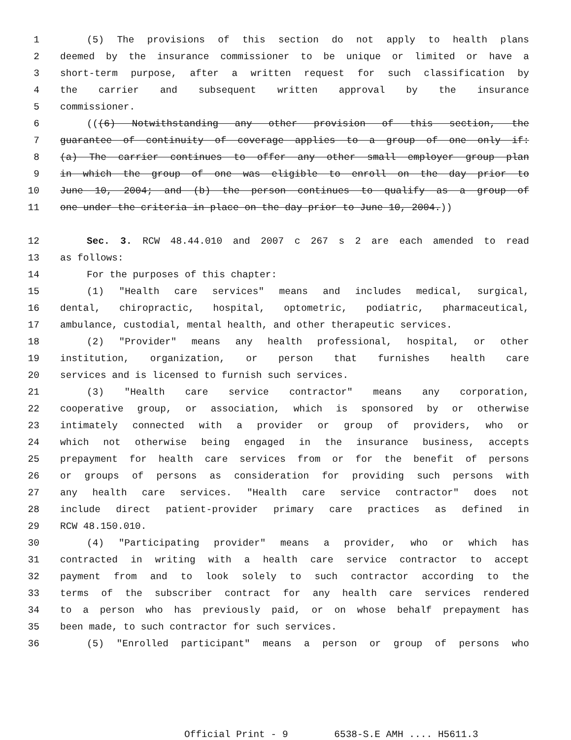1 (5) The provisions of this section do not apply to health plans
2 deemed by the insurance commissioner to be unique or limited or have a
3 short-term purpose, after a written request for such classification by
4 the carrier and subsequent written approval by the insurance
5 commissioner.
6 (((6) Notwithstanding any other provision of this section, the
7 guarantee of continuity of coverage applies to a group of one only if:
8 (a) The carrier continues to offer any other small employer group plan
9 in which the group of one was eligible to enroll on the day prior to
10 June 10, 2004; and (b) the person continues to qualify as a group of
11 one under the criteria in place on the day prior to June 10, 2004.))
12 Sec. 3. RCW 48.44.010 and 2007 c 267 s 2 are each amended to read
13 as follows:
14 For the purposes of this chapter:
15 (1) "Health care services" means and includes medical, surgical,
16 dental, chiropractic, hospital, optometric, podiatric, pharmaceutical,
17 ambulance, custodial, mental health, and other therapeutic services.
18 (2) "Provider" means any health professional, hospital, or other
19 institution, organization, or person that furnishes health care
20 services and is licensed to furnish such services.
21 (3) "Health care service contractor" means any corporation,
22 cooperative group, or association, which is sponsored by or otherwise
23 intimately connected with a provider or group of providers, who or
24 which not otherwise being engaged in the insurance business, accepts
25 prepayment for health care services from or for the benefit of persons
26 or groups of persons as consideration for providing such persons with
27 any health care services. "Health care service contractor" does not
28 include direct patient-provider primary care practices as defined in
29 RCW 48.150.010.
30 (4) "Participating provider" means a provider, who or which has
31 contracted in writing with a health care service contractor to accept
32 payment from and to look solely to such contractor according to the
33 terms of the subscriber contract for any health care services rendered
34 to a person who has previously paid, or on whose behalf prepayment has
35 been made, to such contractor for such services.
36 (5) "Enrolled participant" means a person or group of persons who
Official Print - 9 6538-S.E AMH .... H5611.3